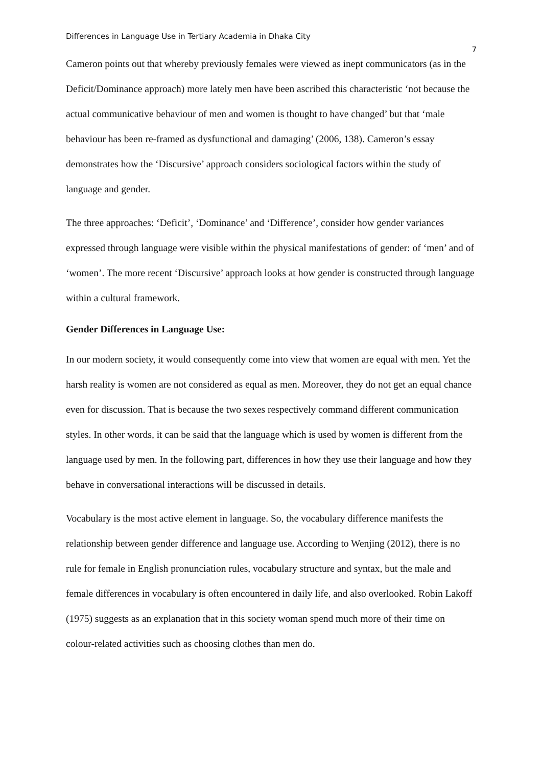Differences in Language Use in Tertiary Academia in Dhaka City 7
Cameron points out that whereby previously females were viewed as inept communicators (as in the Deficit/Dominance approach) more lately men have been ascribed this characteristic ‘not because the actual communicative behaviour of men and women is thought to have changed’ but that ‘male behaviour has been re-framed as dysfunctional and damaging’ (2006, 138). Cameron’s essay demonstrates how the ‘Discursive’ approach considers sociological factors within the study of language and gender.
The three approaches: ‘Deficit’, ‘Dominance’ and ‘Difference’, consider how gender variances expressed through language were visible within the physical manifestations of gender: of ‘men’ and of ‘women’. The more recent ‘Discursive’ approach looks at how gender is constructed through language within a cultural framework.
Gender Differences in Language Use:
In our modern society, it would consequently come into view that women are equal with men. Yet the harsh reality is women are not considered as equal as men. Moreover, they do not get an equal chance even for discussion. That is because the two sexes respectively command different communication styles. In other words, it can be said that the language which is used by women is different from the language used by men. In the following part, differences in how they use their language and how they behave in conversational interactions will be discussed in details.
Vocabulary is the most active element in language. So, the vocabulary difference manifests the relationship between gender difference and language use. According to Wenjing (2012), there is no rule for female in English pronunciation rules, vocabulary structure and syntax, but the male and female differences in vocabulary is often encountered in daily life, and also overlooked. Robin Lakoff (1975) suggests as an explanation that in this society woman spend much more of their time on colour-related activities such as choosing clothes than men do.